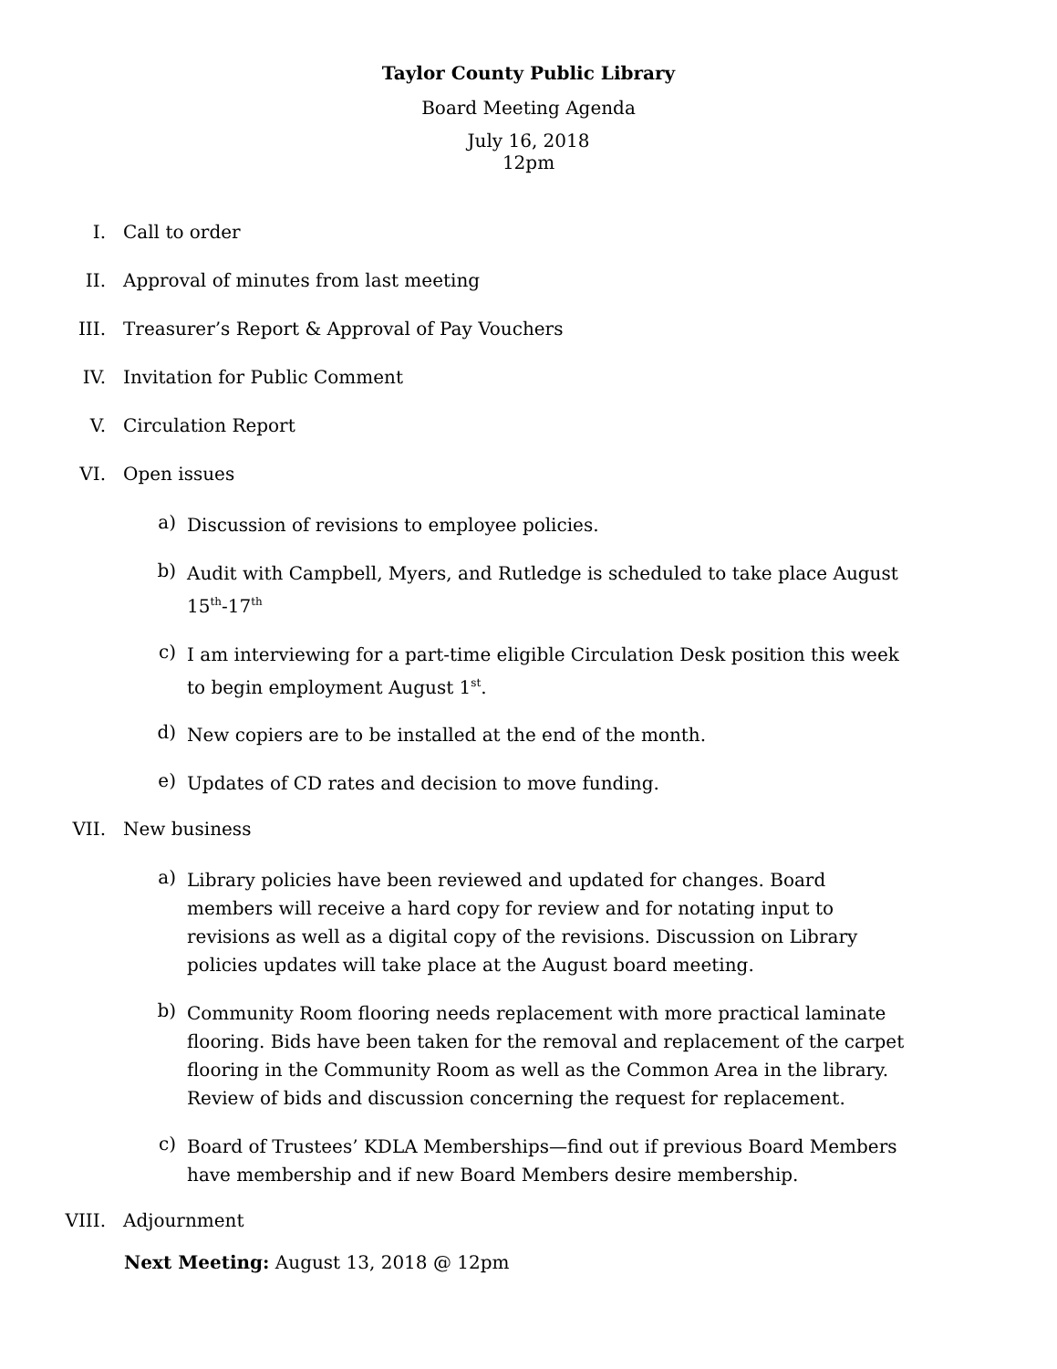Taylor County Public Library
Board Meeting Agenda
July 16, 2018
12pm
I. Call to order
II. Approval of minutes from last meeting
III. Treasurer’s Report & Approval of Pay Vouchers
IV. Invitation for Public Comment
V. Circulation Report
VI. Open issues
a) Discussion of revisions to employee policies.
b) Audit with Campbell, Myers, and Rutledge is scheduled to take place August 15<sup>th</sup>-17<sup>th</sup>
c) I am interviewing for a part-time eligible Circulation Desk position this week to begin employment August 1<sup>st</sup>.
d) New copiers are to be installed at the end of the month.
e) Updates of CD rates and decision to move funding.
VII. New business
a) Library policies have been reviewed and updated for changes. Board members will receive a hard copy for review and for notating input to revisions as well as a digital copy of the revisions. Discussion on Library policies updates will take place at the August board meeting.
b) Community Room flooring needs replacement with more practical laminate flooring. Bids have been taken for the removal and replacement of the carpet flooring in the Community Room as well as the Common Area in the library. Review of bids and discussion concerning the request for replacement.
c) Board of Trustees’ KDLA Memberships—find out if previous Board Members have membership and if new Board Members desire membership.
VIII. Adjournment
Next Meeting: August 13, 2018 @ 12pm